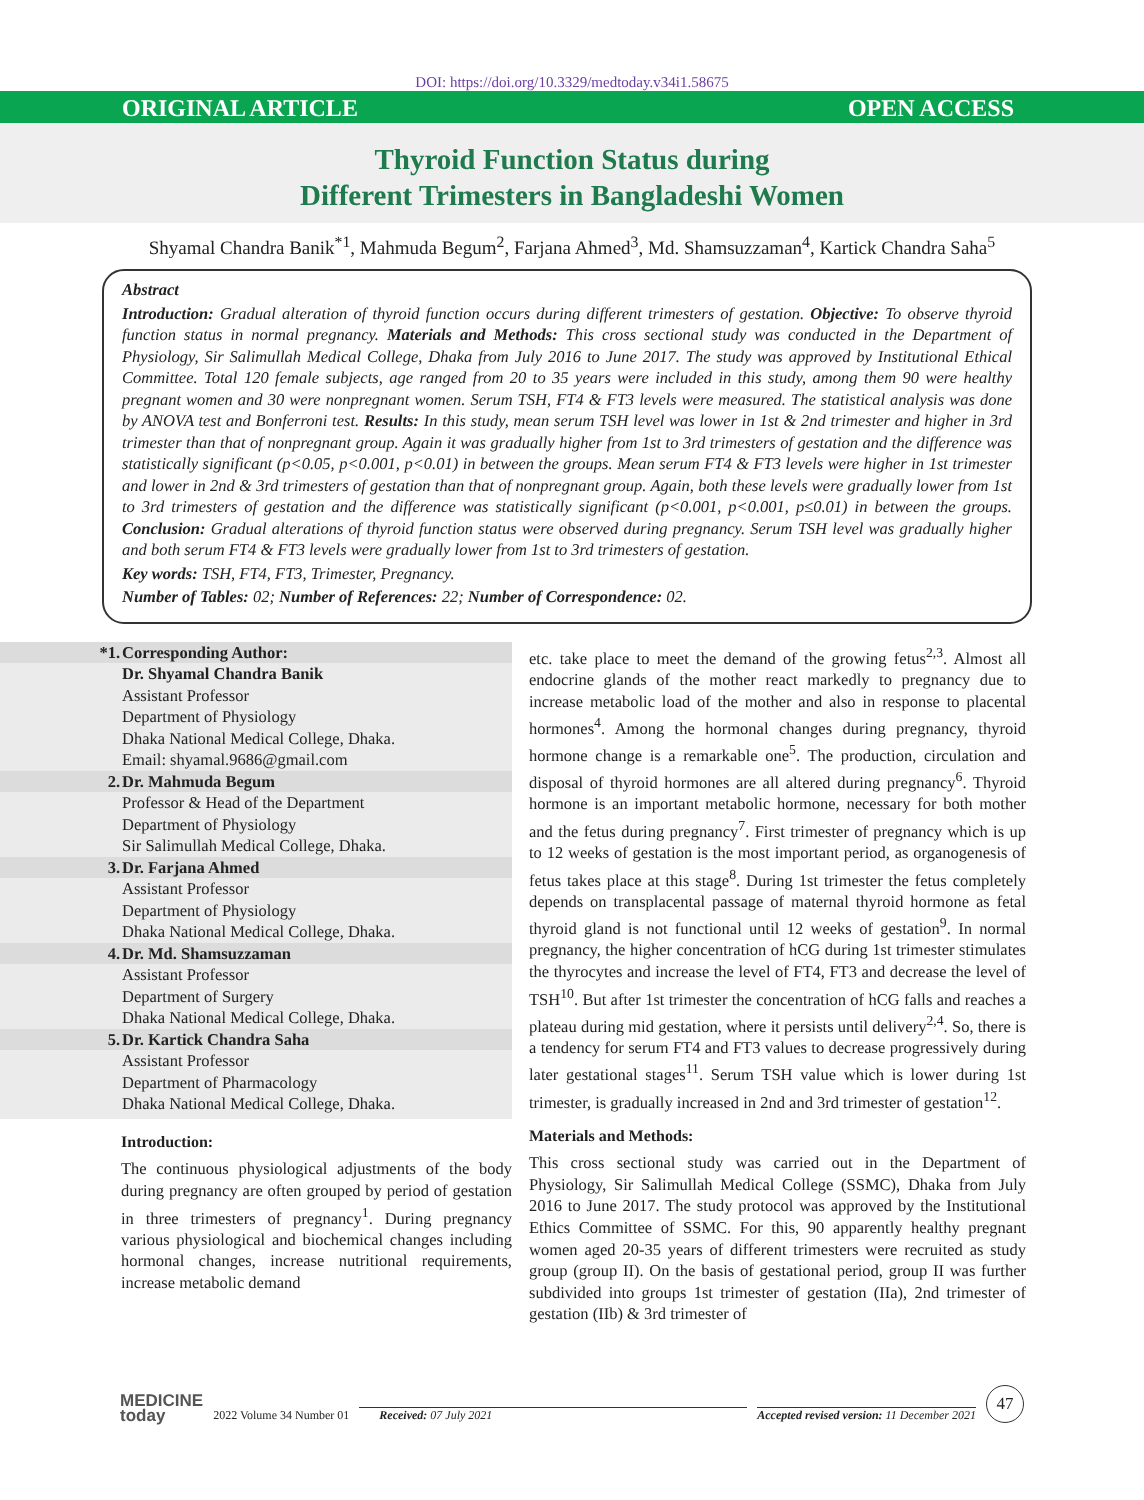DOI: https://doi.org/10.3329/medtoday.v34i1.58675
ORIGINAL ARTICLE OPEN ACCESS
Thyroid Function Status during
Different Trimesters in Bangladeshi Women
Shyamal Chandra Banik<sup>*1</sup>, Mahmuda Begum<sup>2</sup>, Farjana Ahmed<sup>3</sup>, Md. Shamsuzzaman<sup>4</sup>, Kartick Chandra Saha<sup>5</sup>
Abstract
Introduction: Gradual alteration of thyroid function occurs during different trimesters of gestation. Objective: To observe thyroid function status in normal pregnancy. Materials and Methods: This cross sectional study was conducted in the Department of Physiology, Sir Salimullah Medical College, Dhaka from July 2016 to June 2017. The study was approved by Institutional Ethical Committee. Total 120 female subjects, age ranged from 20 to 35 years were included in this study, among them 90 were healthy pregnant women and 30 were nonpregnant women. Serum TSH, FT4 & FT3 levels were measured. The statistical analysis was done by ANOVA test and Bonferroni test. Results: In this study, mean serum TSH level was lower in 1st & 2nd trimester and higher in 3rd trimester than that of nonpregnant group. Again it was gradually higher from 1st to 3rd trimesters of gestation and the difference was statistically significant (p<0.05, p<0.001, p<0.01) in between the groups. Mean serum FT4 & FT3 levels were higher in 1st trimester and lower in 2nd & 3rd trimesters of gestation than that of nonpregnant group. Again, both these levels were gradually lower from 1st to 3rd trimesters of gestation and the difference was statistically significant (p<0.001, p<0.001, p≤0.01) in between the groups. Conclusion: Gradual alterations of thyroid function status were observed during pregnancy. Serum TSH level was gradually higher and both serum FT4 & FT3 levels were gradually lower from 1st to 3rd trimesters of gestation.
Key words: TSH, FT4, FT3, Trimester, Pregnancy.
Number of Tables: 02; Number of References: 22; Number of Correspondence: 02.
*1. Corresponding Author:
Dr. Shyamal Chandra Banik
Assistant Professor
Department of Physiology
Dhaka National Medical College, Dhaka.
Email: shyamal.9686@gmail.com
2. Dr. Mahmuda Begum
Professor & Head of the Department
Department of Physiology
Sir Salimullah Medical College, Dhaka.
3. Dr. Farjana Ahmed
Assistant Professor
Department of Physiology
Dhaka National Medical College, Dhaka.
4. Dr. Md. Shamsuzzaman
Assistant Professor
Department of Surgery
Dhaka National Medical College, Dhaka.
5. Dr. Kartick Chandra Saha
Assistant Professor
Department of Pharmacology
Dhaka National Medical College, Dhaka.
Introduction:
The continuous physiological adjustments of the body during pregnancy are often grouped by period of gestation in three trimesters of pregnancy<sup>1</sup>. During pregnancy various physiological and biochemical changes including hormonal changes, increase nutritional requirements, increase metabolic demand
etc. take place to meet the demand of the growing fetus<sup>2,3</sup>. Almost all endocrine glands of the mother react markedly to pregnancy due to increase metabolic load of the mother and also in response to placental hormones<sup>4</sup>. Among the hormonal changes during pregnancy, thyroid hormone change is a remarkable one<sup>5</sup>. The production, circulation and disposal of thyroid hormones are all altered during pregnancy<sup>6</sup>. Thyroid hormone is an important metabolic hormone, necessary for both mother and the fetus during pregnancy<sup>7</sup>. First trimester of pregnancy which is up to 12 weeks of gestation is the most important period, as organogenesis of fetus takes place at this stage<sup>8</sup>. During 1st trimester the fetus completely depends on transplacental passage of maternal thyroid hormone as fetal thyroid gland is not functional until 12 weeks of gestation<sup>9</sup>. In normal pregnancy, the higher concentration of hCG during 1st trimester stimulates the thyrocytes and increase the level of FT4, FT3 and decrease the level of TSH<sup>10</sup>. But after 1st trimester the concentration of hCG falls and reaches a plateau during mid gestation, where it persists until delivery<sup>2,4</sup>. So, there is a tendency for serum FT4 and FT3 values to decrease progressively during later gestational stages<sup>11</sup>. Serum TSH value which is lower during 1st trimester, is gradually increased in 2nd and 3rd trimester of gestation<sup>12</sup>.
Materials and Methods:
This cross sectional study was carried out in the Department of Physiology, Sir Salimullah Medical College (SSMC), Dhaka from July 2016 to June 2017. The study protocol was approved by the Institutional Ethics Committee of SSMC. For this, 90 apparently healthy pregnant women aged 20-35 years of different trimesters were recruited as study group (group II). On the basis of gestational period, group II was further subdivided into groups 1st trimester of gestation (IIa), 2nd trimester of gestation (IIb) & 3rd trimester of
MEDICINE
today 2022 Volume 34 Number 01 Received: 07 July 2021 Accepted revised version: 11 December 2021 47